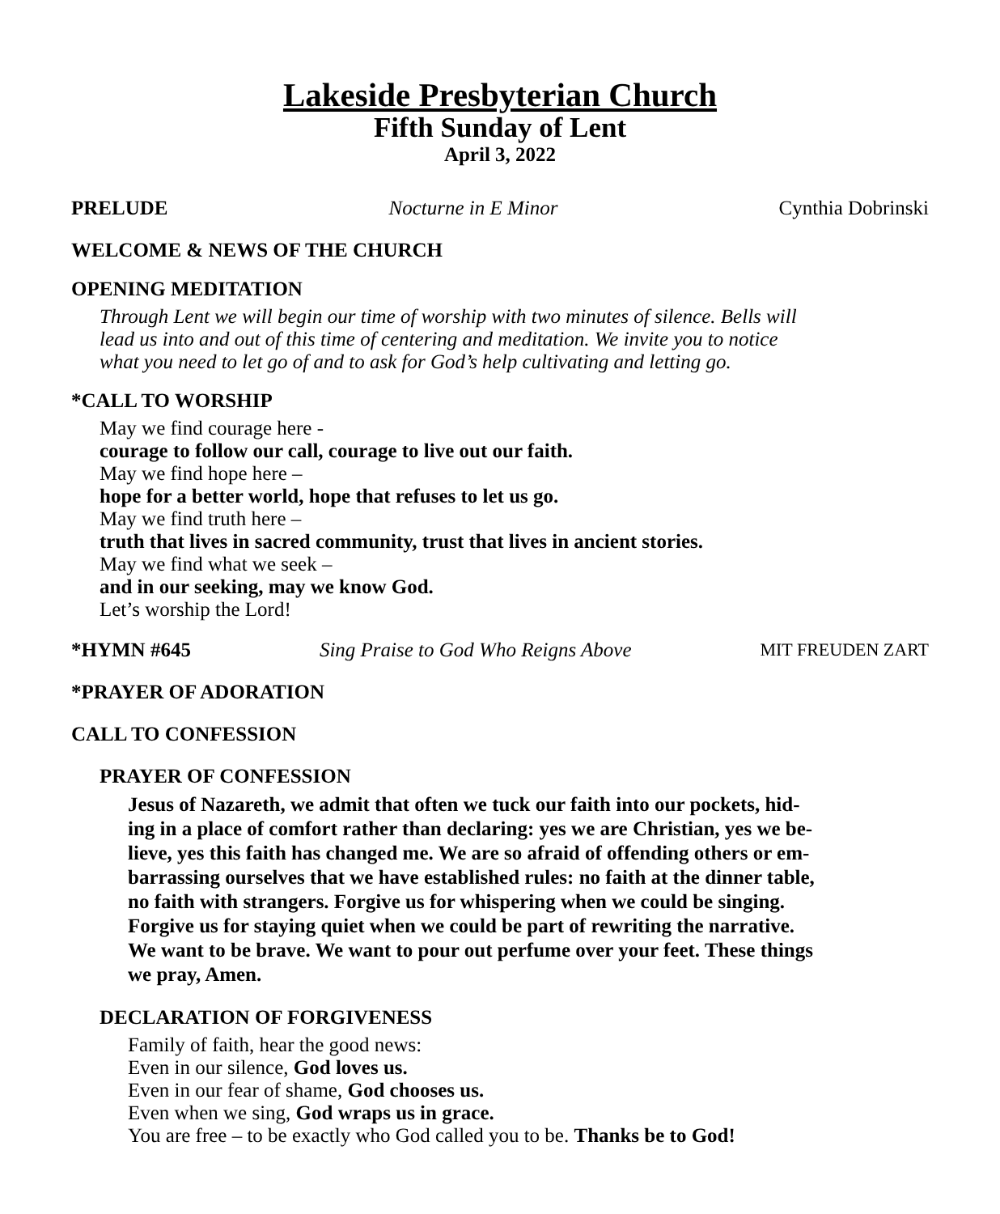Lakeside Presbyterian Church
Fifth Sunday of Lent
April 3, 2022
PRELUDE Nocturne in E Minor Cynthia Dobrinski
WELCOME & NEWS OF THE CHURCH
OPENING MEDITATION
Through Lent we will begin our time of worship with two minutes of silence. Bells will
lead us into and out of this time of centering and meditation. We invite you to notice
what you need to let go of and to ask for God’s help cultivating and letting go.
*CALL TO WORSHIP
May we find courage here -
courage to follow our call, courage to live out our faith.
May we find hope here –
hope for a better world, hope that refuses to let us go.
May we find truth here –
truth that lives in sacred community, trust that lives in ancient stories.
May we find what we seek –
and in our seeking, may we know God.
Let’s worship the Lord!
*HYMN #645 Sing Praise to God Who Reigns Above MIT FREUDEN ZART
*PRAYER OF ADORATION
CALL TO CONFESSION
PRAYER OF CONFESSION
Jesus of Nazareth, we admit that often we tuck our faith into our pockets, hid-
ing in a place of comfort rather than declaring: yes we are Christian, yes we be-
lieve, yes this faith has changed me. We are so afraid of offending others or em-
barrassing ourselves that we have established rules: no faith at the dinner table,
no faith with strangers. Forgive us for whispering when we could be singing.
Forgive us for staying quiet when we could be part of rewriting the narrative.
We want to be brave. We want to pour out perfume over your feet. These things
we pray, Amen.
DECLARATION OF FORGIVENESS
Family of faith, hear the good news:
Even in our silence, God loves us.
Even in our fear of shame, God chooses us.
Even when we sing, God wraps us in grace.
You are free – to be exactly who God called you to be. Thanks be to God!